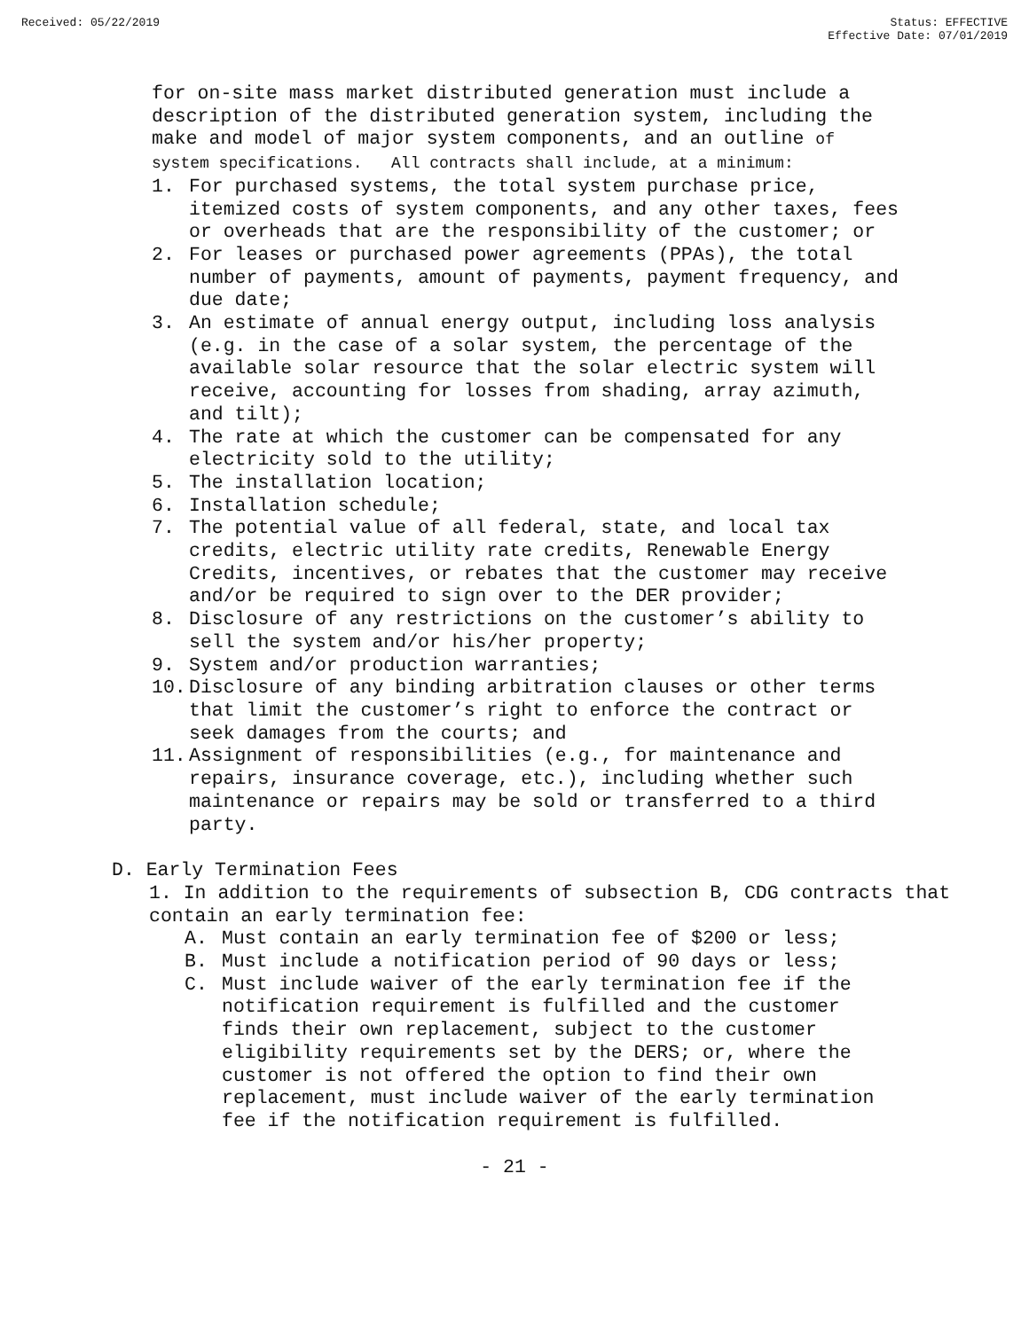Received: 05/22/2019 Status: EFFECTIVE
Effective Date: 07/01/2019
for on-site mass market distributed generation must include a description of the distributed generation system, including the make and model of major system components, and an outline of system specifications. All contracts shall include, at a minimum:
1. For purchased systems, the total system purchase price, itemized costs of system components, and any other taxes, fees or overheads that are the responsibility of the customer; or
2. For leases or purchased power agreements (PPAs), the total number of payments, amount of payments, payment frequency, and due date;
3. An estimate of annual energy output, including loss analysis (e.g. in the case of a solar system, the percentage of the available solar resource that the solar electric system will receive, accounting for losses from shading, array azimuth, and tilt);
4. The rate at which the customer can be compensated for any electricity sold to the utility;
5. The installation location;
6. Installation schedule;
7. The potential value of all federal, state, and local tax credits, electric utility rate credits, Renewable Energy Credits, incentives, or rebates that the customer may receive and/or be required to sign over to the DER provider;
8. Disclosure of any restrictions on the customer’s ability to sell the system and/or his/her property;
9. System and/or production warranties;
10. Disclosure of any binding arbitration clauses or other terms that limit the customer’s right to enforce the contract or seek damages from the courts; and
11. Assignment of responsibilities (e.g., for maintenance and repairs, insurance coverage, etc.), including whether such maintenance or repairs may be sold or transferred to a third party.
D. Early Termination Fees
1. In addition to the requirements of subsection B, CDG contracts that contain an early termination fee:
A. Must contain an early termination fee of $200 or less;
B. Must include a notification period of 90 days or less;
C. Must include waiver of the early termination fee if the notification requirement is fulfilled and the customer finds their own replacement, subject to the customer eligibility requirements set by the DERS; or, where the customer is not offered the option to find their own replacement, must include waiver of the early termination fee if the notification requirement is fulfilled.
- 21 -